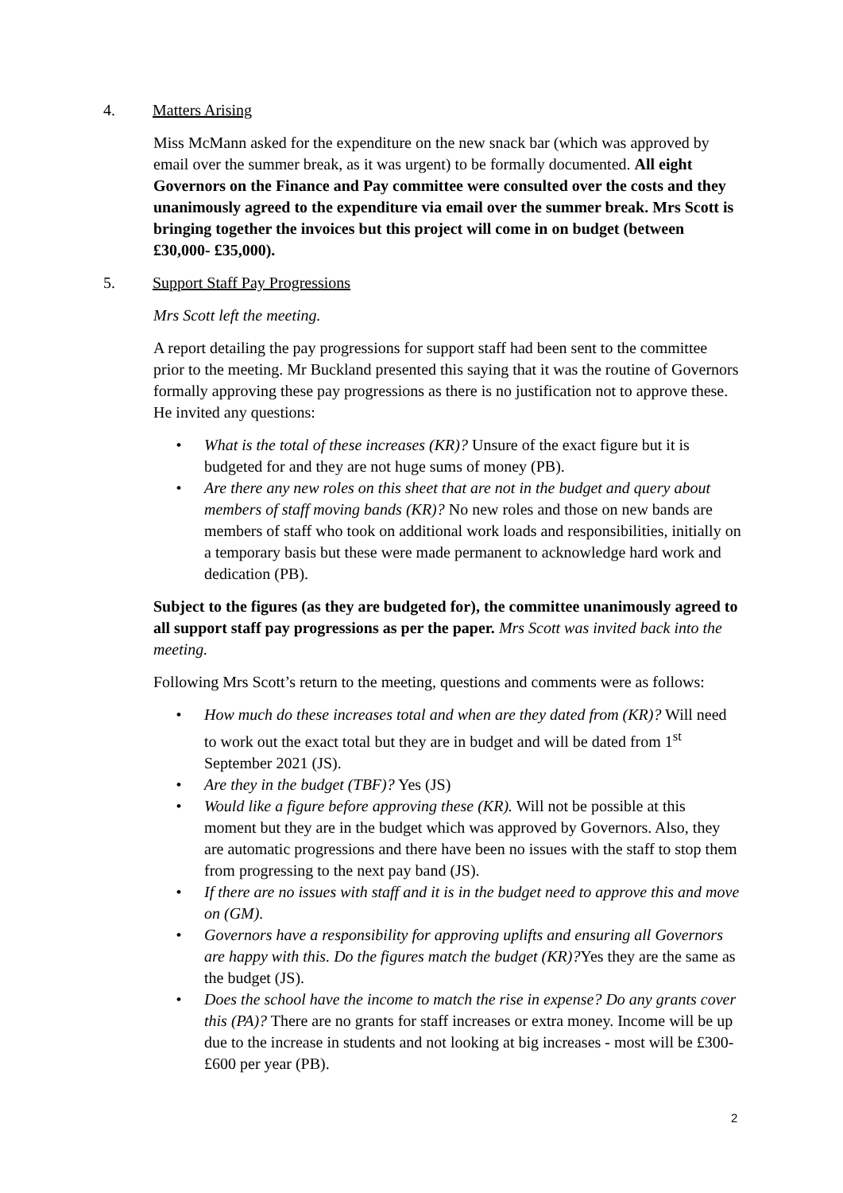4. Matters Arising
Miss McMann asked for the expenditure on the new snack bar (which was approved by email over the summer break, as it was urgent) to be formally documented. All eight Governors on the Finance and Pay committee were consulted over the costs and they unanimously agreed to the expenditure via email over the summer break. Mrs Scott is bringing together the invoices but this project will come in on budget (between £30,000- £35,000).
5. Support Staff Pay Progressions
Mrs Scott left the meeting.
A report detailing the pay progressions for support staff had been sent to the committee prior to the meeting. Mr Buckland presented this saying that it was the routine of Governors formally approving these pay progressions as there is no justification not to approve these. He invited any questions:
• What is the total of these increases (KR)? Unsure of the exact figure but it is budgeted for and they are not huge sums of money (PB).
• Are there any new roles on this sheet that are not in the budget and query about members of staff moving bands (KR)? No new roles and those on new bands are members of staff who took on additional work loads and responsibilities, initially on a temporary basis but these were made permanent to acknowledge hard work and dedication (PB).
Subject to the figures (as they are budgeted for), the committee unanimously agreed to all support staff pay progressions as per the paper. Mrs Scott was invited back into the meeting.
Following Mrs Scott’s return to the meeting, questions and comments were as follows:
• How much do these increases total and when are they dated from (KR)? Will need to work out the exact total but they are in budget and will be dated from 1<sup>st</sup> September 2021 (JS).
• Are they in the budget (TBF)? Yes (JS)
• Would like a figure before approving these (KR). Will not be possible at this moment but they are in the budget which was approved by Governors. Also, they are automatic progressions and there have been no issues with the staff to stop them from progressing to the next pay band (JS).
• If there are no issues with staff and it is in the budget need to approve this and move on (GM).
• Governors have a responsibility for approving uplifts and ensuring all Governors are happy with this. Do the figures match the budget (KR)?Yes they are the same as the budget (JS).
• Does the school have the income to match the rise in expense? Do any grants cover this (PA)? There are no grants for staff increases or extra money. Income will be up due to the increase in students and not looking at big increases - most will be £300-£600 per year (PB).
2